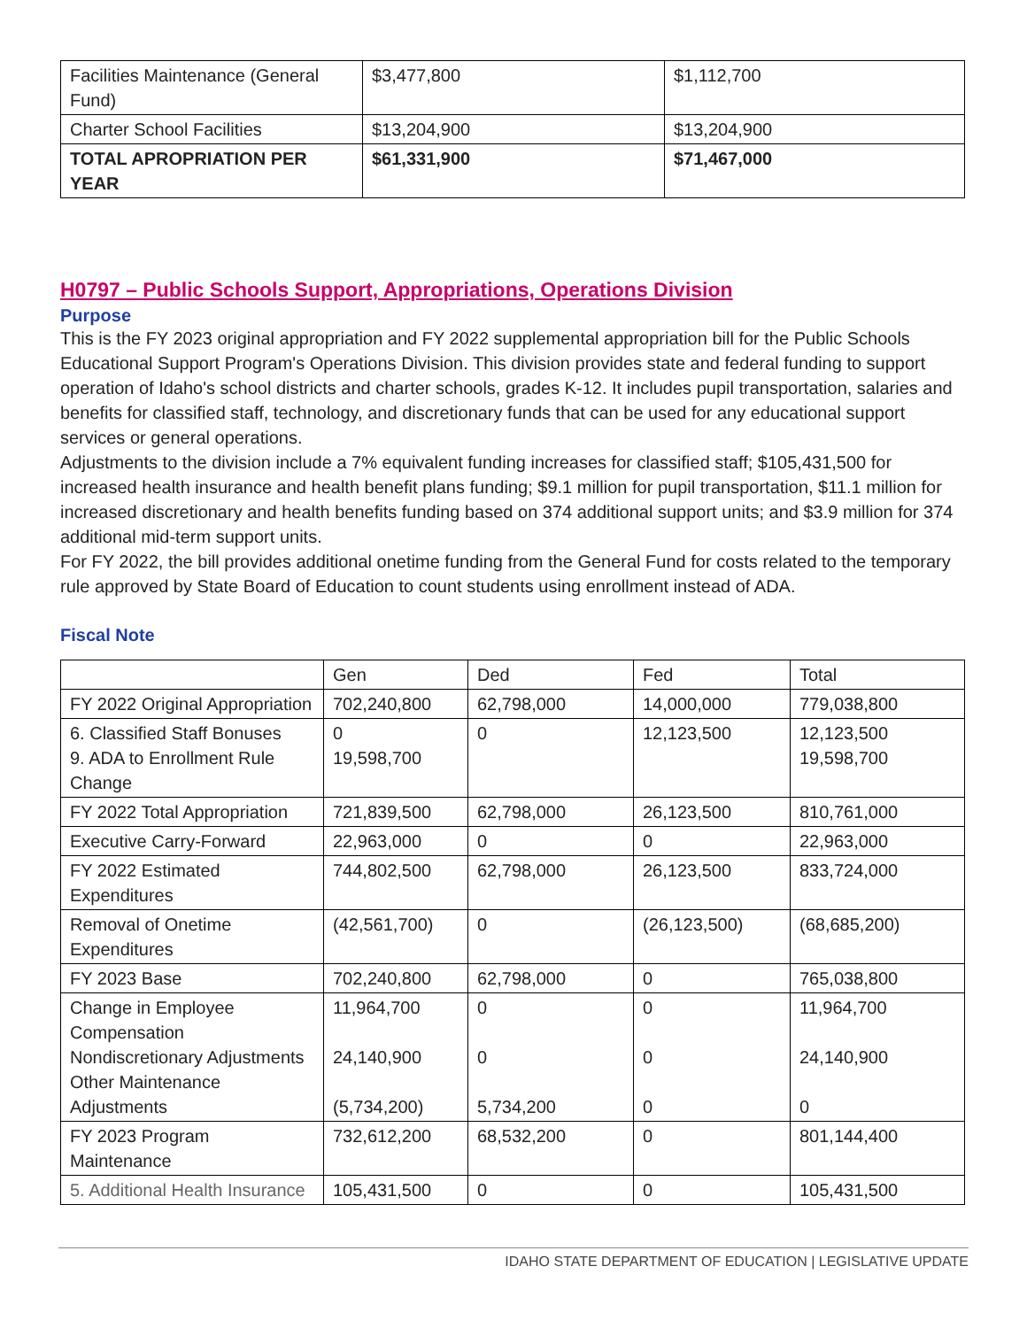| Facilities Maintenance (General Fund) | $3,477,800 | $1,112,700 |
| Charter School Facilities | $13,204,900 | $13,204,900 |
| TOTAL APROPRIATION PER YEAR | $61,331,900 | $71,467,000 |
H0797 – Public Schools Support, Appropriations, Operations Division
Purpose
This is the FY 2023 original appropriation and FY 2022 supplemental appropriation bill for the Public Schools Educational Support Program's Operations Division. This division provides state and federal funding to support operation of Idaho's school districts and charter schools, grades K-12. It includes pupil transportation, salaries and benefits for classified staff, technology, and discretionary funds that can be used for any educational support services or general operations.
Adjustments to the division include a 7% equivalent funding increases for classified staff; $105,431,500 for increased health insurance and health benefit plans funding; $9.1 million for pupil transportation, $11.1 million for increased discretionary and health benefits funding based on 374 additional support units; and $3.9 million for 374 additional mid-term support units.
For FY 2022, the bill provides additional onetime funding from the General Fund for costs related to the temporary rule approved by State Board of Education to count students using enrollment instead of ADA.
Fiscal Note
| | Gen | Ded | Fed | Total |
| FY 2022 Original Appropriation | 702,240,800 | 62,798,000 | 14,000,000 | 779,038,800 |
| 6. Classified Staff Bonuses 9. ADA to Enrollment Rule Change | 0 19,598,700 | 0 | 12,123,500 | 12,123,500 19,598,700 |
| FY 2022 Total Appropriation | 721,839,500 | 62,798,000 | 26,123,500 | 810,761,000 |
| Executive Carry-Forward | 22,963,000 | 0 | 0 | 22,963,000 |
| FY 2022 Estimated Expenditures | 744,802,500 | 62,798,000 | 26,123,500 | 833,724,000 |
| Removal of Onetime Expenditures | (42,561,700) | 0 | (26,123,500) | (68,685,200) |
| FY 2023 Base | 702,240,800 | 62,798,000 | 0 | 765,038,800 |
| Change in Employee Compensation Nondiscretionary Adjustments Other Maintenance Adjustments | 11,964,700 24,140,900 (5,734,200) | 0 0 5,734,200 | 0 0 0 | 11,964,700 24,140,900 0 |
| FY 2023 Program Maintenance | 732,612,200 | 68,532,200 | 0 | 801,144,400 |
| 5. Additional Health Insurance | 105,431,500 | 0 | 0 | 105,431,500 |
IDAHO STATE DEPARTMENT OF EDUCATION | LEGISLATIVE UPDATE